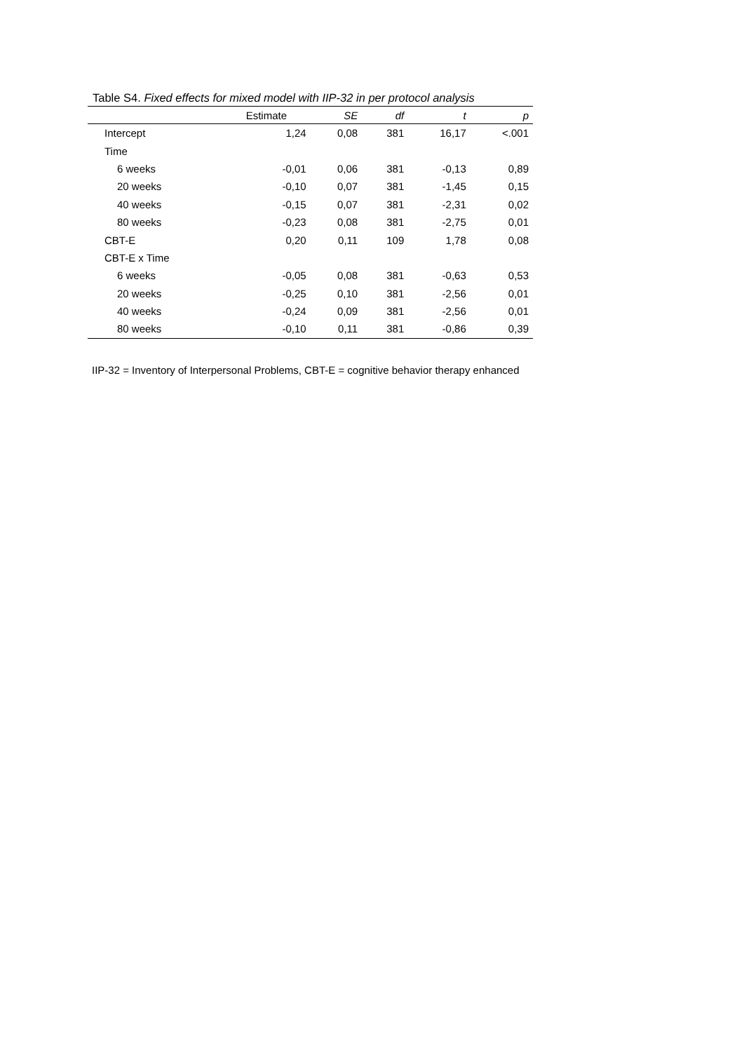Table S4. Fixed effects for mixed model with IIP-32 in per protocol analysis
| | Estimate | SE | df | t | p |
| --- | --- | --- | --- | --- | --- |
| Intercept | 1,24 | 0,08 | 381 | 16,17 | <.001 |
| Time | | | | | |
| 6 weeks | -0,01 | 0,06 | 381 | -0,13 | 0,89 |
| 20 weeks | -0,10 | 0,07 | 381 | -1,45 | 0,15 |
| 40 weeks | -0,15 | 0,07 | 381 | -2,31 | 0,02 |
| 80 weeks | -0,23 | 0,08 | 381 | -2,75 | 0,01 |
| CBT-E | 0,20 | 0,11 | 109 | 1,78 | 0,08 |
| CBT-E x Time | | | | | |
| 6 weeks | -0,05 | 0,08 | 381 | -0,63 | 0,53 |
| 20 weeks | -0,25 | 0,10 | 381 | -2,56 | 0,01 |
| 40 weeks | -0,24 | 0,09 | 381 | -2,56 | 0,01 |
| 80 weeks | -0,10 | 0,11 | 381 | -0,86 | 0,39 |
IIP-32 = Inventory of Interpersonal Problems, CBT-E = cognitive behavior therapy enhanced